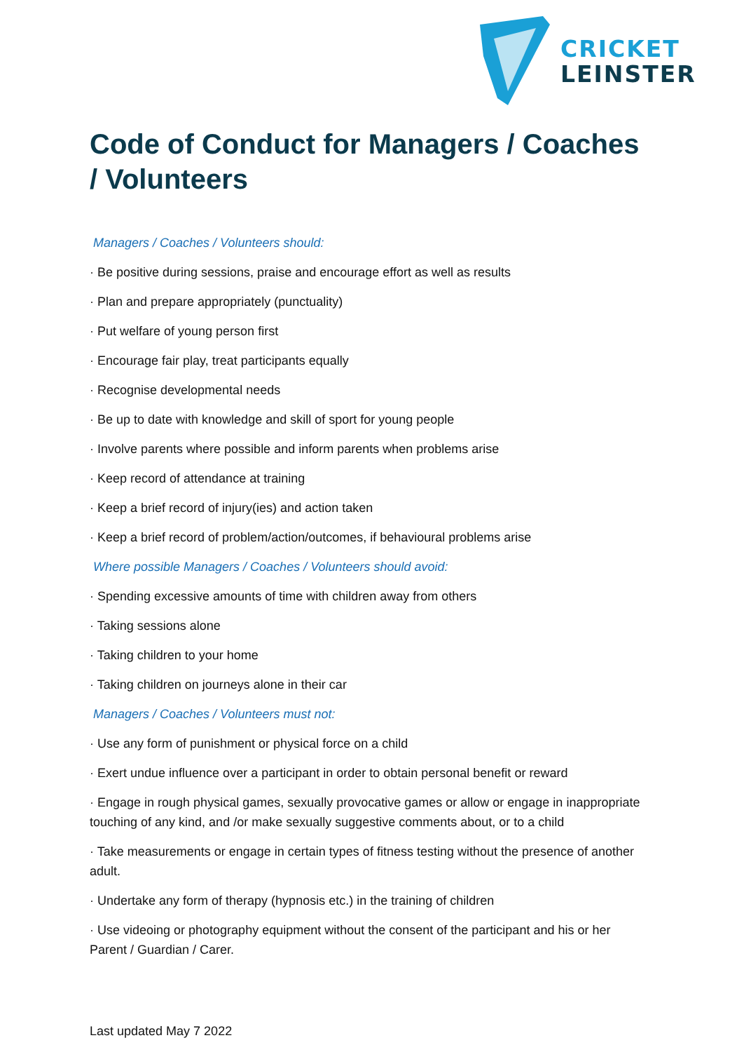CRICKET
LEINSTER
Code of Conduct for Managers / Coaches / Volunteers
Managers / Coaches / Volunteers should:
· Be positive during sessions, praise and encourage effort as well as results
· Plan and prepare appropriately (punctuality)
· Put welfare of young person first
· Encourage fair play, treat participants equally
· Recognise developmental needs
· Be up to date with knowledge and skill of sport for young people
· Involve parents where possible and inform parents when problems arise
· Keep record of attendance at training
· Keep a brief record of injury(ies) and action taken
· Keep a brief record of problem/action/outcomes, if behavioural problems arise
Where possible Managers / Coaches / Volunteers should avoid:
· Spending excessive amounts of time with children away from others
· Taking sessions alone
· Taking children to your home
· Taking children on journeys alone in their car
Managers / Coaches / Volunteers must not:
· Use any form of punishment or physical force on a child
· Exert undue influence over a participant in order to obtain personal benefit or reward
· Engage in rough physical games, sexually provocative games or allow or engage in inappropriate touching of any kind, and /or make sexually suggestive comments about, or to a child
· Take measurements or engage in certain types of fitness testing without the presence of another adult.
· Undertake any form of therapy (hypnosis etc.) in the training of children
· Use videoing or photography equipment without the consent of the participant and his or her Parent / Guardian / Carer.
Last updated May 7 2022